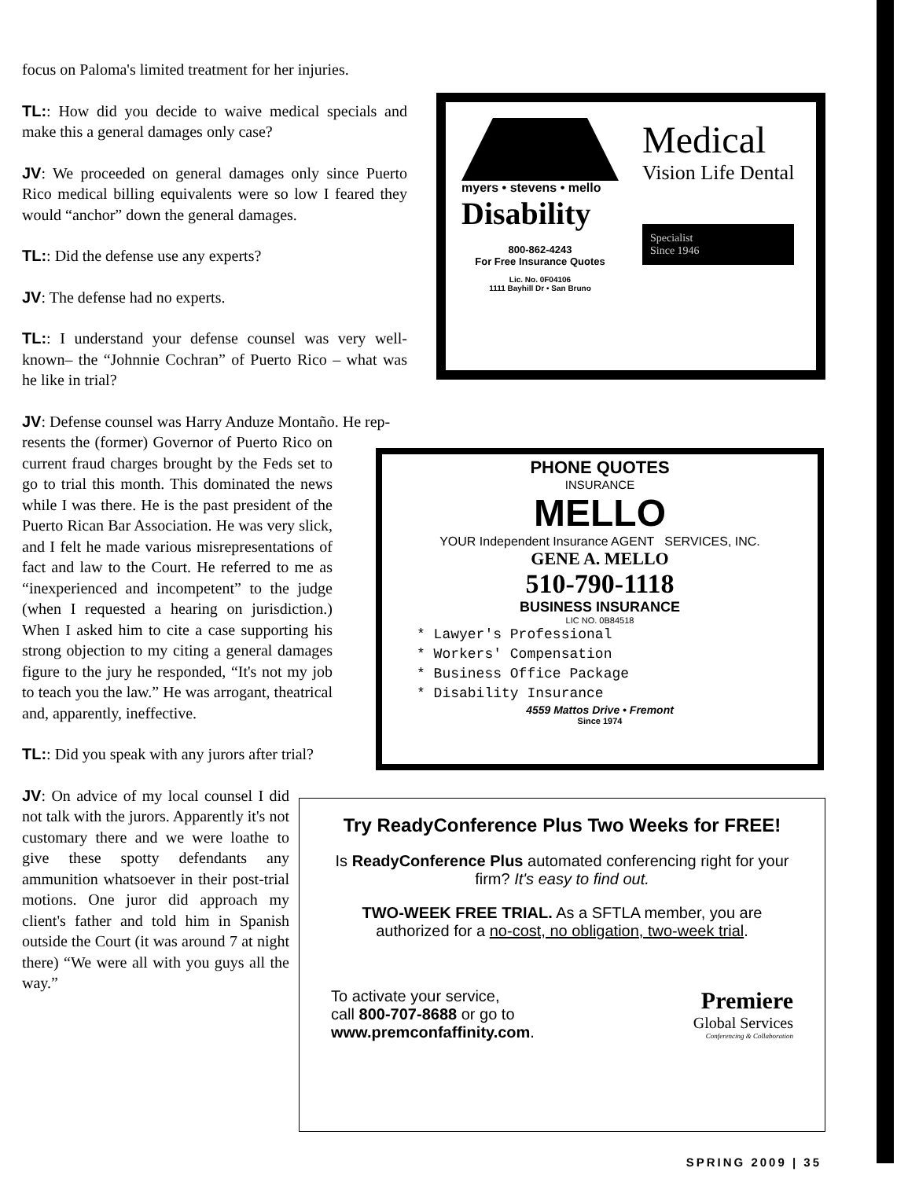focus on Paloma's limited treatment for her injuries.
TL:: How did you decide to waive medical specials and make this a general damages only case?
JV: We proceeded on general damages only since Puerto Rico medical billing equivalents were so low I feared they would “anchor” down the general damages.
TL:: Did the defense use any experts?
JV: The defense had no experts.
TL:: I understand your defense counsel was very well-known– the “Johnnie Cochran” of Puerto Rico – what was he like in trial?
JV: Defense counsel was Harry Anduze Montaño. He rep-
resents the (former) Governor of Puerto Rico on current fraud charges brought by the Feds set to go to trial this month. This dominated the news while I was there. He is the past president of the Puerto Rican Bar Association. He was very slick, and I felt he made various misrepresentations of fact and law to the Court. He referred to me as “inexperienced and incompetent” to the judge (when I requested a hearing on jurisdiction.) When I asked him to cite a case supporting his strong objection to my citing a general damages figure to the jury he responded, “It's not my job to teach you the law.” He was arrogant, theatrical and, apparently, ineffective.
TL:: Did you speak with any jurors after trial?
JV: On advice of my local counsel I did not talk with the jurors. Apparently it's not customary there and we were loathe to give these spotty defendants any ammunition whatsoever in their post-trial motions. One juror did approach my client's father and told him in Spanish outside the Court (it was around 7 at night there) “We were all with you guys all the way.”
myers • stevens • mello
Disability
800-862-4243
For Free Insurance Quotes
Lic. No. 0F04106
1111 Bayhill Dr • San Bruno
Medical
Vision Life Dental
Specialist
Since 1946
PHONE QUOTES
INSURANCE
MELLO
YOUR Independent Insurance AGENT SERVICES, INC.
GENE A. MELLO
510-790-1118
BUSINESS INSURANCE
LIC NO. 0B84518
* Lawyer's Professional
* Workers' Compensation
* Business Office Package
* Disability Insurance
4559 Mattos Drive • Fremont
Since 1974
Try ReadyConference Plus Two Weeks for FREE!
Is ReadyConference Plus automated conferencing right for your firm? It's easy to find out.
TWO-WEEK FREE TRIAL. As a SFTLA member, you are authorized for a no-cost, no obligation, two-week trial.
To activate your service,
call 800-707-8688 or go to
www.premconfaffinity.com.
Premiere
Global Services
Conferencing & Collaboration
SPRING 2009 | 35